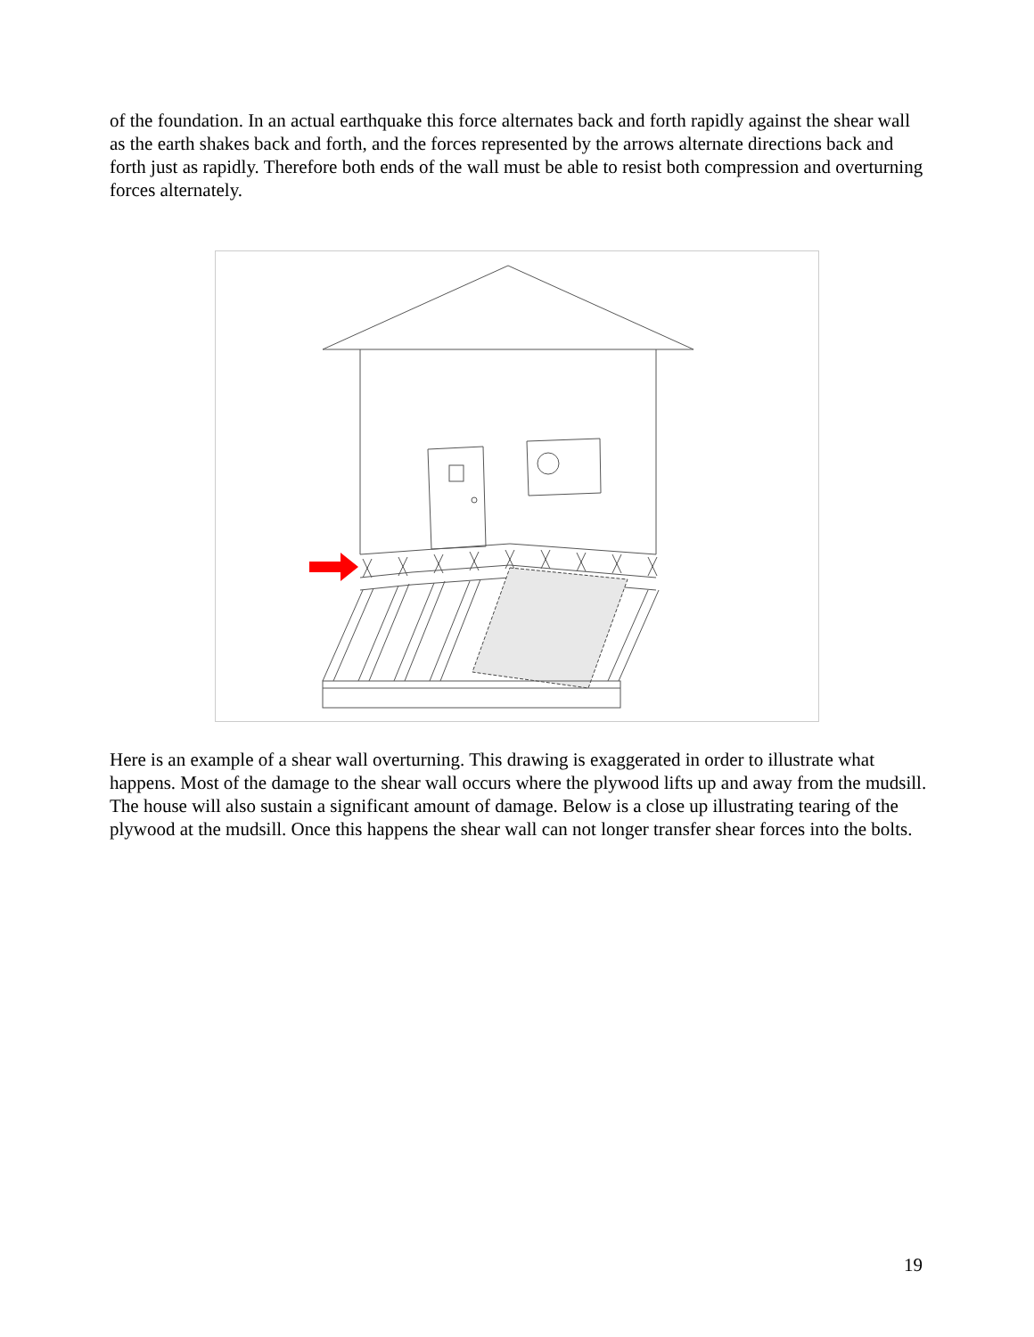of the foundation. In an actual earthquake this force alternates back and forth rapidly against the shear wall as the earth shakes back and forth, and the forces represented by the arrows alternate directions back and forth just as rapidly. Therefore both ends of the wall must be able to resist both compression and overturning forces alternately.
Here is an example of a shear wall overturning. This drawing is exaggerated in order to illustrate what happens. Most of the damage to the shear wall occurs where the plywood lifts up and away from the mudsill. The house will also sustain a significant amount of damage. Below is a close up illustrating tearing of the plywood at the mudsill. Once this happens the shear wall can not longer transfer shear forces into the bolts.
19